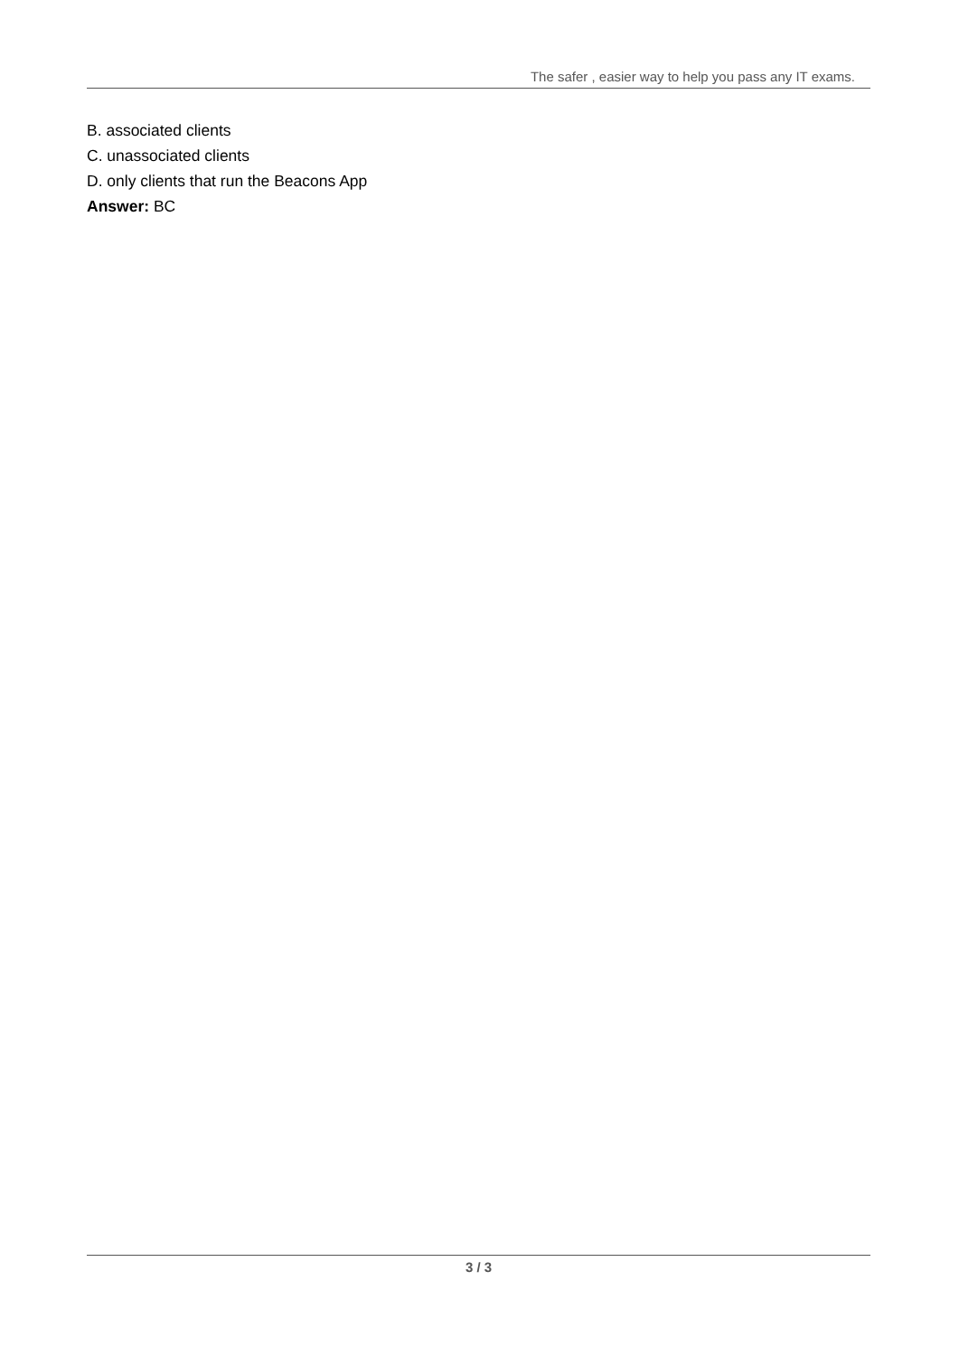The safer , easier way to help you pass any IT exams.
B. associated clients
C. unassociated clients
D. only clients that run the Beacons App
Answer: BC
3 / 3